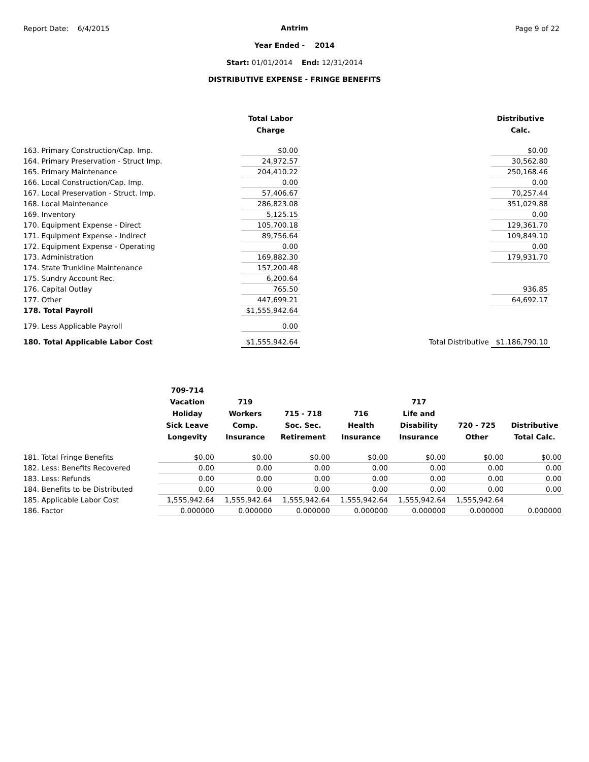Report Date: 6/4/2015 Page 9 of 22
Antrim
Year Ended - 2014
Start: 01/01/2014 End: 12/31/2014
DISTRIBUTIVE EXPENSE - FRINGE BENEFITS
| | Total Labor Charge | | | Distributive Calc. |
| --- | --- | --- | --- | --- |
| 163. Primary Construction/Cap. Imp. | $0.00 | | | $0.00 |
| 164. Primary Preservation - Struct Imp. | 24,972.57 | | | 30,562.80 |
| 165. Primary Maintenance | 204,410.22 | | | 250,168.46 |
| 166. Local Construction/Cap. Imp. | 0.00 | | | 0.00 |
| 167. Local Preservation - Struct. Imp. | 57,406.67 | | | 70,257.44 |
| 168. Local Maintenance | 286,823.08 | | | 351,029.88 |
| 169. Inventory | 5,125.15 | | | 0.00 |
| 170. Equipment Expense - Direct | 105,700.18 | | | 129,361.70 |
| 171. Equipment Expense - Indirect | 89,756.64 | | | 109,849.10 |
| 172. Equipment Expense - Operating | 0.00 | | | 0.00 |
| 173. Administration | 169,882.30 | | | 179,931.70 |
| 174. State Trunkline Maintenance | 157,200.48 | | | |
| 175. Sundry Account Rec. | 6,200.64 | | | |
| 176. Capital Outlay | 765.50 | | | 936.85 |
| 177. Other | 447,699.21 | | | 64,692.17 |
| 178. Total Payroll | $1,555,942.64 | | | |
| 179. Less Applicable Payroll | 0.00 | | | |
| 180. Total Applicable Labor Cost | $1,555,942.64 | | Total Distributive | $1,186,790.10 |
| | 709-714 Vacation Holiday Sick Leave Longevity | 719 Workers Comp. Insurance | 715 - 718 Soc. Sec. Retirement | 716 Health Insurance | 717 Life and Disability Insurance | 720 - 725 Other | Distributive Total Calc. |
| --- | --- | --- | --- | --- | --- | --- | --- |
| 181. Total Fringe Benefits | $0.00 | $0.00 | $0.00 | $0.00 | $0.00 | $0.00 | $0.00 |
| 182. Less: Benefits Recovered | 0.00 | 0.00 | 0.00 | 0.00 | 0.00 | 0.00 | 0.00 |
| 183. Less: Refunds | 0.00 | 0.00 | 0.00 | 0.00 | 0.00 | 0.00 | 0.00 |
| 184. Benefits to be Distributed | 0.00 | 0.00 | 0.00 | 0.00 | 0.00 | 0.00 | 0.00 |
| 185. Applicable Labor Cost | 1,555,942.64 | 1,555,942.64 | 1,555,942.64 | 1,555,942.64 | 1,555,942.64 | 1,555,942.64 | |
| 186. Factor | 0.000000 | 0.000000 | 0.000000 | 0.000000 | 0.000000 | 0.000000 | 0.000000 |